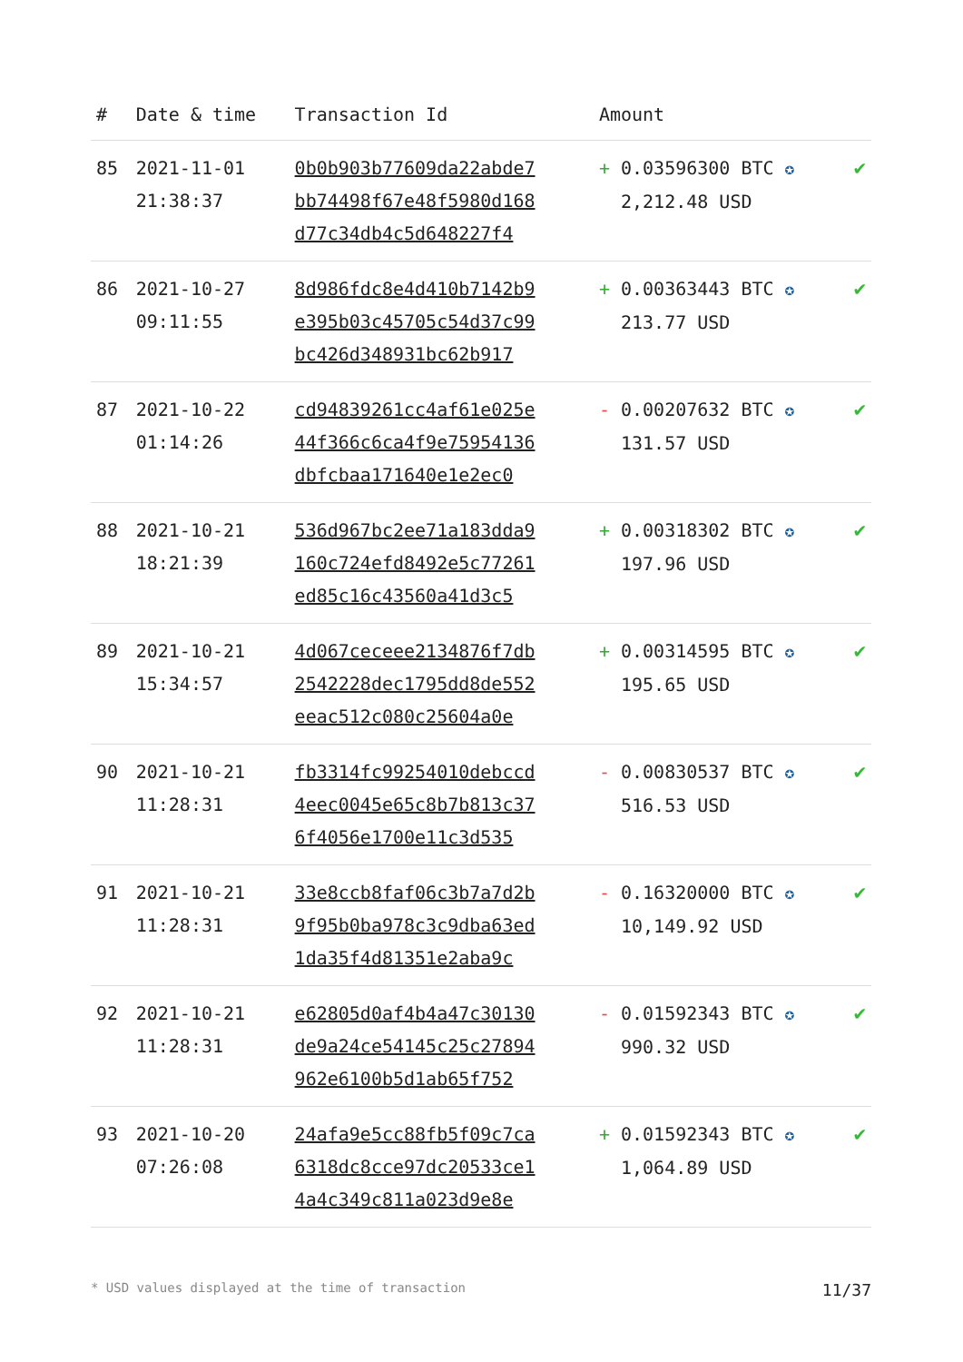| # | Date & time | Transaction Id | Amount | |
| --- | --- | --- | --- | --- |
| 85 | 2021-11-01 21:38:37 | 0b0b903b77609da22abde7 bb74498f67e48f5980d168 d77c34db4c5d648227f4 | + 0.03596300 BTC ✪ 2,212.48 USD | ✔ |
| 86 | 2021-10-27 09:11:55 | 8d986fdc8e4d410b7142b9 e395b03c45705c54d37c99 bc426d348931bc62b917 | + 0.00363443 BTC ✪ 213.77 USD | ✔ |
| 87 | 2021-10-22 01:14:26 | cd94839261cc4af61e025e 44f366c6ca4f9e75954136 dbfcbaa171640e1e2ec0 | - 0.00207632 BTC ✪ 131.57 USD | ✔ |
| 88 | 2021-10-21 18:21:39 | 536d967bc2ee71a183dda9 160c724efd8492e5c77261 ed85c16c43560a41d3c5 | + 0.00318302 BTC ✪ 197.96 USD | ✔ |
| 89 | 2021-10-21 15:34:57 | 4d067ceceee2134876f7db 2542228dec1795dd8de552 eeac512c080c25604a0e | + 0.00314595 BTC ✪ 195.65 USD | ✔ |
| 90 | 2021-10-21 11:28:31 | fb3314fc99254010debccd 4eec0045e65c8b7b813c37 6f4056e1700e11c3d535 | - 0.00830537 BTC ✪ 516.53 USD | ✔ |
| 91 | 2021-10-21 11:28:31 | 33e8ccb8faf06c3b7a7d2b 9f95b0ba978c3c9dba63ed 1da35f4d81351e2aba9c | - 0.16320000 BTC ✪ 10,149.92 USD | ✔ |
| 92 | 2021-10-21 11:28:31 | e62805d0af4b4a47c30130 de9a24ce54145c25c27894 962e6100b5d1ab65f752 | - 0.01592343 BTC ✪ 990.32 USD | ✔ |
| 93 | 2021-10-20 07:26:08 | 24afa9e5cc88fb5f09c7ca 6318dc8cce97dc20533ce1 4a4c349c811a023d9e8e | + 0.01592343 BTC ✪ 1,064.89 USD | ✔ |
* USD values displayed at the time of transaction 11/37